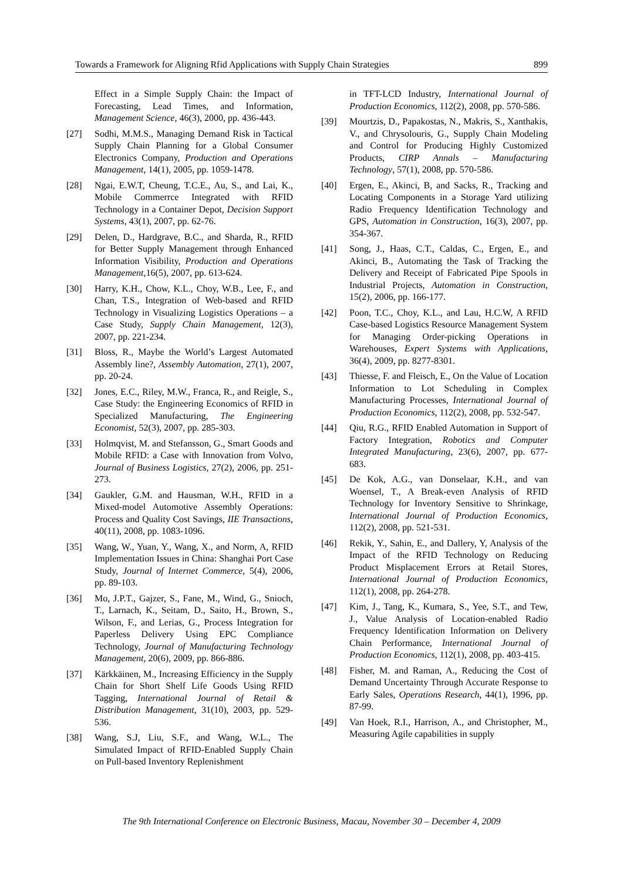Towards a Framework for Aligning Rfid Applications with Supply Chain Strategies 899
Effect in a Simple Supply Chain: the Impact of Forecasting, Lead Times, and Information, Management Science, 46(3), 2000, pp. 436-443.
[27] Sodhi, M.M.S., Managing Demand Risk in Tactical Supply Chain Planning for a Global Consumer Electronics Company, Production and Operations Management, 14(1), 2005, pp. 1059-1478.
[28] Ngai, E.W.T, Cheung, T.C.E., Au, S., and Lai, K., Mobile Commerrce Integrated with RFID Technology in a Container Depot, Decision Support Systems, 43(1), 2007, pp. 62-76.
[29] Delen, D., Hardgrave, B.C., and Sharda, R., RFID for Better Supply Management through Enhanced Information Visibility, Production and Operations Management,16(5), 2007, pp. 613-624.
[30] Harry, K.H., Chow, K.L., Choy, W.B., Lee, F., and Chan, T.S., Integration of Web-based and RFID Technology in Visualizing Logistics Operations – a Case Study, Supply Chain Management, 12(3), 2007, pp. 221-234.
[31] Bloss, R., Maybe the World’s Largest Automated Assembly line?, Assembly Automation, 27(1), 2007, pp. 20-24.
[32] Jones, E.C., Riley, M.W., Franca, R., and Reigle, S., Case Study: the Engineering Economics of RFID in Specialized Manufacturing, The Engineering Economist, 52(3), 2007, pp. 285-303.
[33] Holmqvist, M. and Stefansson, G., Smart Goods and Mobile RFID: a Case with Innovation from Volvo, Journal of Business Logistics, 27(2), 2006, pp. 251-273.
[34] Gaukler, G.M. and Hausman, W.H., RFID in a Mixed-model Automotive Assembly Operations: Process and Quality Cost Savings, IIE Transactions, 40(11), 2008, pp. 1083-1096.
[35] Wang, W., Yuan, Y., Wang, X., and Norm, A, RFID Implementation Issues in China: Shanghai Port Case Study, Journal of Internet Commerce, 5(4), 2006, pp. 89-103.
[36] Mo, J.P.T., Gajzer, S., Fane, M., Wind, G., Snioch, T., Larnach, K., Seitam, D., Saito, H., Brown, S., Wilson, F., and Lerias, G., Process Integration for Paperless Delivery Using EPC Compliance Technology, Journal of Manufacturing Technology Management, 20(6), 2009, pp. 866-886.
[37] Kärkkäinen, M., Increasing Efficiency in the Supply Chain for Short Shelf Life Goods Using RFID Tagging, International Journal of Retail & Distribution Management, 31(10), 2003, pp. 529-536.
[38] Wang, S.J, Liu, S.F., and Wang, W.L., The Simulated Impact of RFID-Enabled Supply Chain on Pull-based Inventory Replenishment
in TFT-LCD Industry, International Journal of Production Economics, 112(2), 2008, pp. 570-586.
[39] Mourtzis, D., Papakostas, N., Makris, S., Xanthakis, V., and Chrysolouris, G., Supply Chain Modeling and Control for Producing Highly Customized Products, CIRP Annals – Manufacturing Technology, 57(1), 2008, pp. 570-586.
[40] Ergen, E., Akinci, B, and Sacks, R., Tracking and Locating Components in a Storage Yard utilizing Radio Frequency Identification Technology and GPS, Automation in Construction, 16(3), 2007, pp. 354-367.
[41] Song, J., Haas, C.T., Caldas, C., Ergen, E., and Akinci, B., Automating the Task of Tracking the Delivery and Receipt of Fabricated Pipe Spools in Industrial Projects, Automation in Construction, 15(2), 2006, pp. 166-177.
[42] Poon, T.C., Choy, K.L., and Lau, H.C.W, A RFID Case-based Logistics Resource Management System for Managing Order-picking Operations in Warehouses, Expert Systems with Applications, 36(4), 2009, pp. 8277-8301.
[43] Thiesse, F. and Fleisch, E., On the Value of Location Information to Lot Scheduling in Complex Manufacturing Processes, International Journal of Production Economics, 112(2), 2008, pp. 532-547.
[44] Qiu, R.G., RFID Enabled Automation in Support of Factory Integration, Robotics and Computer Integrated Manufacturing, 23(6), 2007, pp. 677-683.
[45] De Kok, A.G., van Donselaar, K.H., and van Woensel, T., A Break-even Analysis of RFID Technology for Inventory Sensitive to Shrinkage, International Journal of Production Economics, 112(2), 2008, pp. 521-531.
[46] Rekik, Y., Sahin, E., and Dallery, Y, Analysis of the Impact of the RFID Technology on Reducing Product Misplacement Errors at Retail Stores, International Journal of Production Economics, 112(1), 2008, pp. 264-278.
[47] Kim, J., Tang, K., Kumara, S., Yee, S.T., and Tew, J., Value Analysis of Location-enabled Radio Frequency Identification Information on Delivery Chain Performance, International Journal of Production Economics, 112(1), 2008, pp. 403-415.
[48] Fisher, M. and Raman, A., Reducing the Cost of Demand Uncertainty Through Accurate Response to Early Sales, Operations Research, 44(1), 1996, pp. 87-99.
[49] Van Hoek, R.I., Harrison, A., and Christopher, M., Measuring Agile capabilities in supply
The 9th International Conference on Electronic Business, Macau, November 30 – December 4, 2009